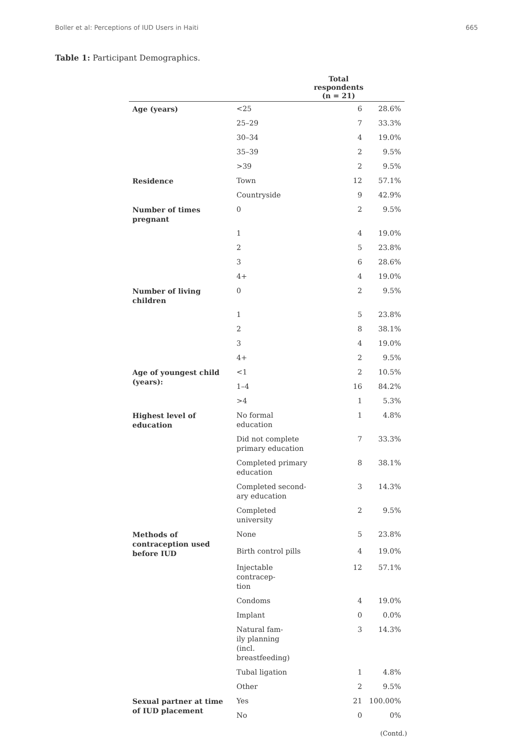Boller et al: Perceptions of IUD Users in Haiti 665
Table 1: Participant Demographics.
| | | Total respondents (n = 21) | |
| --- | --- | --- | --- |
| Age (years) | <25 | 6 | 28.6% |
| | 25–29 | 7 | 33.3% |
| | 30–34 | 4 | 19.0% |
| | 35–39 | 2 | 9.5% |
| | >39 | 2 | 9.5% |
| Residence | Town | 12 | 57.1% |
| | Countryside | 9 | 42.9% |
| Number of times pregnant | 0 | 2 | 9.5% |
| | 1 | 4 | 19.0% |
| | 2 | 5 | 23.8% |
| | 3 | 6 | 28.6% |
| | 4+ | 4 | 19.0% |
| Number of living children | 0 | 2 | 9.5% |
| | 1 | 5 | 23.8% |
| | 2 | 8 | 38.1% |
| | 3 | 4 | 19.0% |
| | 4+ | 2 | 9.5% |
| Age of youngest child (years): | <1 | 2 | 10.5% |
| | 1–4 | 16 | 84.2% |
| | >4 | 1 | 5.3% |
| Highest level of education | No formal education | 1 | 4.8% |
| | Did not complete primary education | 7 | 33.3% |
| | Completed primary education | 8 | 38.1% |
| | Completed second- ary education | 3 | 14.3% |
| | Completed university | 2 | 9.5% |
| Methods of contraception used before IUD | None | 5 | 23.8% |
| | Birth control pills | 4 | 19.0% |
| | Injectable contracep- tion | 12 | 57.1% |
| | Condoms | 4 | 19.0% |
| | Implant | 0 | 0.0% |
| | Natural fam- ily planning (incl. breastfeeding) | 3 | 14.3% |
| | Tubal ligation | 1 | 4.8% |
| | Other | 2 | 9.5% |
| Sexual partner at time of IUD placement | Yes | 21 | 100.00% |
| | No | 0 | 0% |
(Contd.)